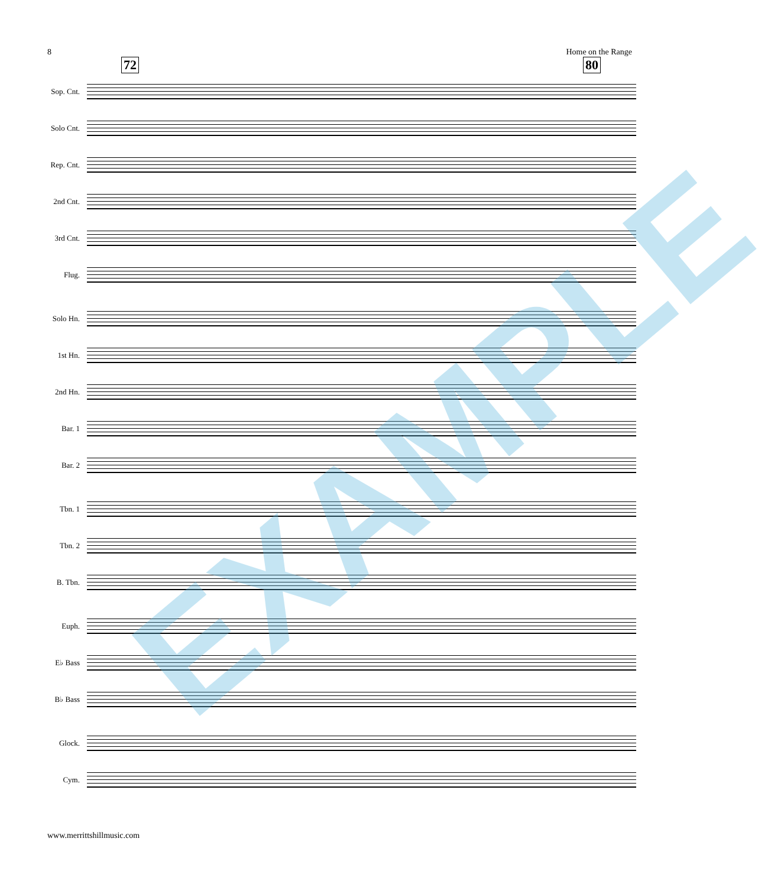8 Home on the Range
72 80
Sop. Cnt.
Solo Cnt.
Rep. Cnt.
2nd Cnt.
3rd Cnt.
Flug.
Solo Hn.
1st Hn.
2nd Hn.
Bar. 1
Bar. 2
Tbn. 1
Tbn. 2
B. Tbn.
Euph.
E♭ Bass
B♭ Bass
Glock.
Cym.
www.merrittshillmusic.com
EXAMPLE